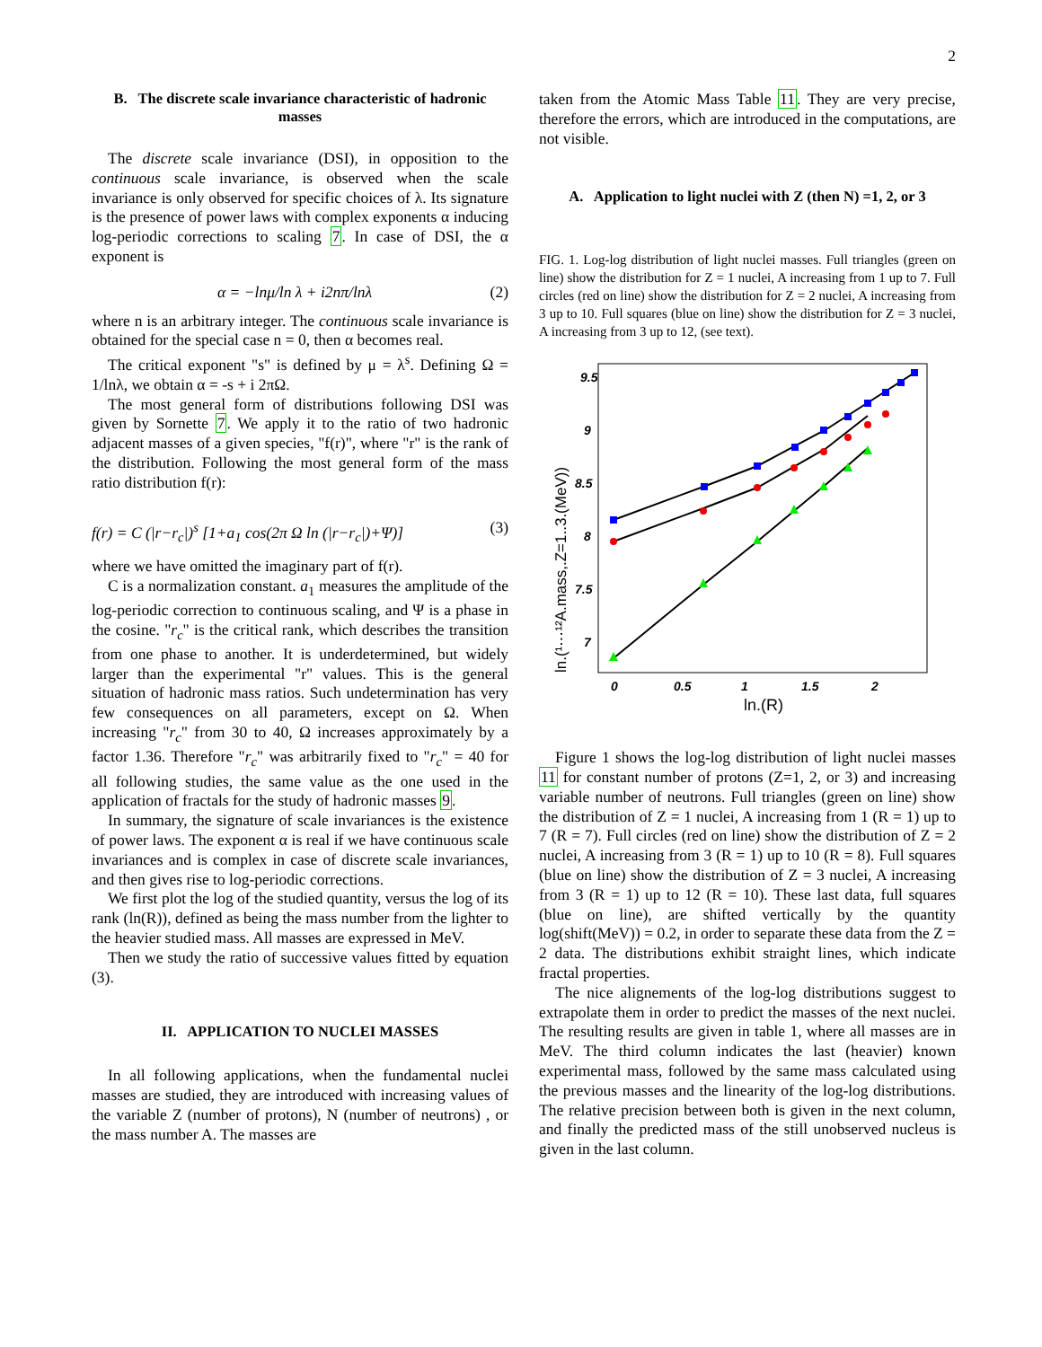2
B. The discrete scale invariance characteristic of hadronic masses
The discrete scale invariance (DSI), in opposition to the continuous scale invariance, is observed when the scale invariance is only observed for specific choices of λ. Its signature is the presence of power laws with complex exponents α inducing log-periodic corrections to scaling 7. In case of DSI, the α exponent is
α = −lnμ/ln λ + i2nπ/lnλ (2)
where n is an arbitrary integer. The continuous scale invariance is obtained for the special case n = 0, then α becomes real.
The critical exponent "s" is defined by μ = λ<sup>s</sup>. Defining Ω = 1/lnλ, we obtain α = -s + i 2πΩ.
The most general form of distributions following DSI was given by Sornette 7. We apply it to the ratio of two hadronic adjacent masses of a given species, "f(r)", where "r" is the rank of the distribution. Following the most general form of the mass ratio distribution f(r):
f(r) = C (|r−r<sub>c</sub>|)<sup>s</sup> [1+a<sub>1</sub> cos(2π Ω ln (|r−r<sub>c</sub>|)+Ψ)] (3)
where we have omitted the imaginary part of f(r).
C is a normalization constant. a<sub>1</sub> measures the amplitude of the log-periodic correction to continuous scaling, and Ψ is a phase in the cosine. "r<sub>c</sub>" is the critical rank, which describes the transition from one phase to another. It is underdetermined, but widely larger than the experimental "r" values. This is the general situation of hadronic mass ratios. Such undetermination has very few consequences on all parameters, except on Ω. When increasing "r<sub>c</sub>" from 30 to 40, Ω increases approximately by a factor 1.36. Therefore "r<sub>c</sub>" was arbitrarily fixed to "r<sub>c</sub>" = 40 for all following studies, the same value as the one used in the application of fractals for the study of hadronic masses 9.
In summary, the signature of scale invariances is the existence of power laws. The exponent α is real if we have continuous scale invariances and is complex in case of discrete scale invariances, and then gives rise to log-periodic corrections.
We first plot the log of the studied quantity, versus the log of its rank (ln(R)), defined as being the mass number from the lighter to the heavier studied mass. All masses are expressed in MeV.
Then we study the ratio of successive values fitted by equation (3).
II. APPLICATION TO NUCLEI MASSES
In all following applications, when the fundamental nuclei masses are studied, they are introduced with increasing values of the variable Z (number of protons), N (number of neutrons) , or the mass number A. The masses are
taken from the Atomic Mass Table 11. They are very precise, therefore the errors, which are introduced in the computations, are not visible.
A. Application to light nuclei with Z (then N) =1, 2, or 3
FIG. 1. Log-log distribution of light nuclei masses. Full triangles (green on line) show the distribution for Z = 1 nuclei, A increasing from 1 up to 7. Full circles (red on line) show the distribution for Z = 2 nuclei, A increasing from 3 up to 10. Full squares (blue on line) show the distribution for Z = 3 nuclei, A increasing from 3 up to 12, (see text).
9.5
9
8.5
8
7.5
7
0
0.5
1
1.5
2
ln.(R)
ln.(¹⋯¹²A.mass,.Z=1..3.(MeV))
Figure 1 shows the log-log distribution of light nuclei masses 11 for constant number of protons (Z=1, 2, or 3) and increasing variable number of neutrons. Full triangles (green on line) show the distribution of Z = 1 nuclei, A increasing from 1 (R = 1) up to 7 (R = 7). Full circles (red on line) show the distribution of Z = 2 nuclei, A increasing from 3 (R = 1) up to 10 (R = 8). Full squares (blue on line) show the distribution of Z = 3 nuclei, A increasing from 3 (R = 1) up to 12 (R = 10). These last data, full squares (blue on line), are shifted vertically by the quantity log(shift(MeV)) = 0.2, in order to separate these data from the Z = 2 data. The distributions exhibit straight lines, which indicate fractal properties.
The nice alignements of the log-log distributions suggest to extrapolate them in order to predict the masses of the next nuclei. The resulting results are given in table 1, where all masses are in MeV. The third column indicates the last (heavier) known experimental mass, followed by the same mass calculated using the previous masses and the linearity of the log-log distributions. The relative precision between both is given in the next column, and finally the predicted mass of the still unobserved nucleus is given in the last column.